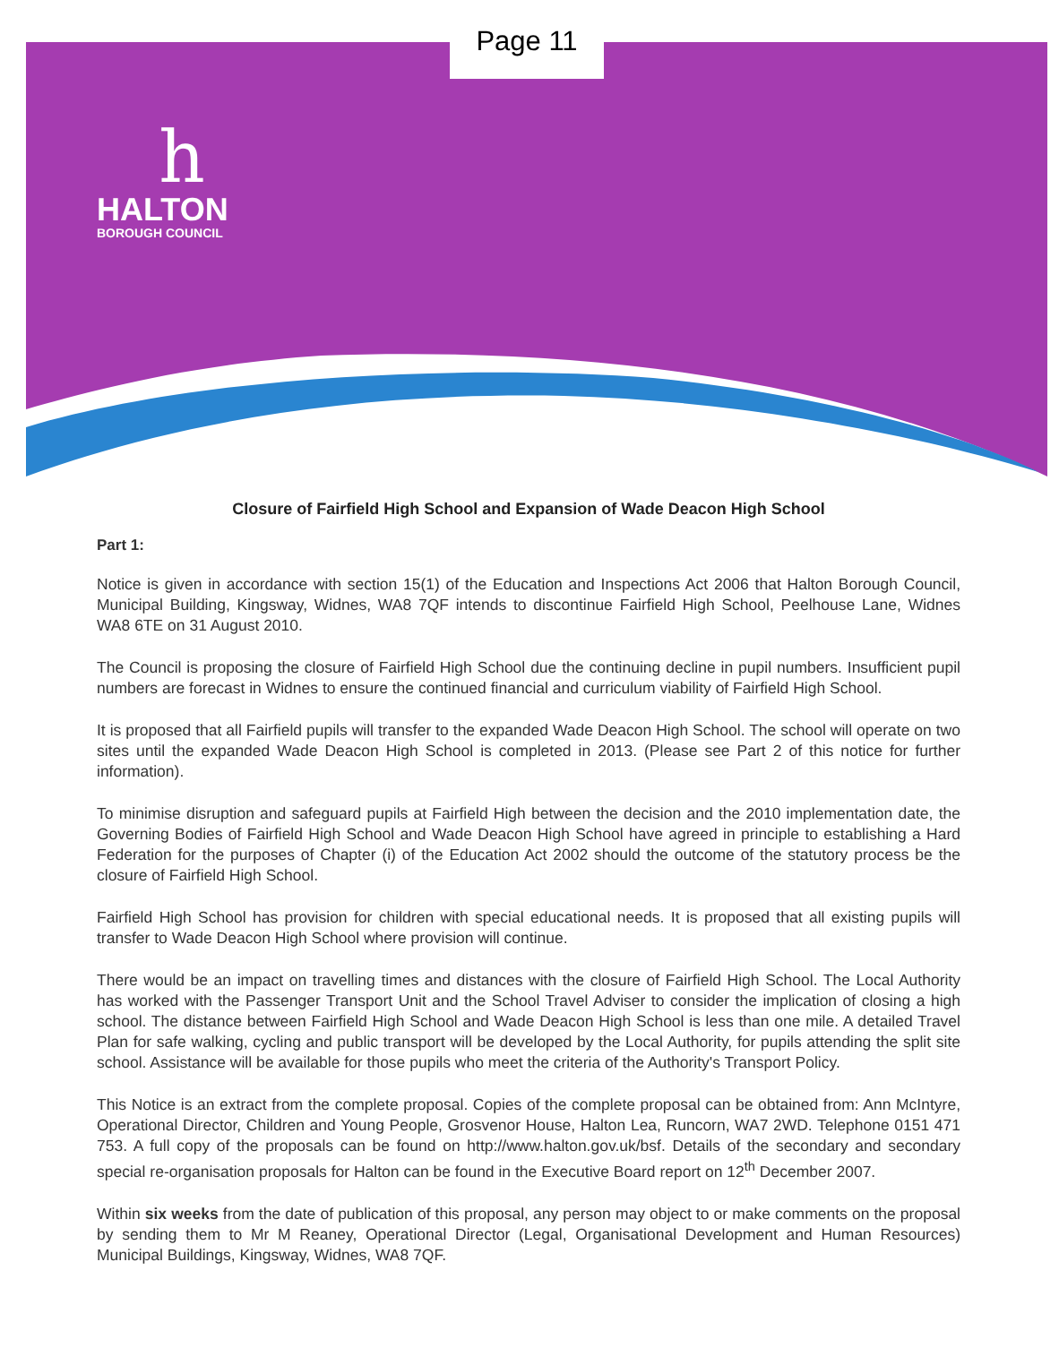Page 11
h
HALTON
BOROUGH COUNCIL
Closure of Fairfield High School and Expansion of Wade Deacon High School
Part 1:
Notice is given in accordance with section 15(1) of the Education and Inspections Act 2006 that Halton Borough Council, Municipal Building, Kingsway, Widnes, WA8 7QF intends to discontinue Fairfield High School, Peelhouse Lane, Widnes WA8 6TE on 31 August 2010.
The Council is proposing the closure of Fairfield High School due the continuing decline in pupil numbers. Insufficient pupil numbers are forecast in Widnes to ensure the continued financial and curriculum viability of Fairfield High School.
It is proposed that all Fairfield pupils will transfer to the expanded Wade Deacon High School. The school will operate on two sites until the expanded Wade Deacon High School is completed in 2013. (Please see Part 2 of this notice for further information).
To minimise disruption and safeguard pupils at Fairfield High between the decision and the 2010 implementation date, the Governing Bodies of Fairfield High School and Wade Deacon High School have agreed in principle to establishing a Hard Federation for the purposes of Chapter (i) of the Education Act 2002 should the outcome of the statutory process be the closure of Fairfield High School.
Fairfield High School has provision for children with special educational needs. It is proposed that all existing pupils will transfer to Wade Deacon High School where provision will continue.
There would be an impact on travelling times and distances with the closure of Fairfield High School. The Local Authority has worked with the Passenger Transport Unit and the School Travel Adviser to consider the implication of closing a high school. The distance between Fairfield High School and Wade Deacon High School is less than one mile. A detailed Travel Plan for safe walking, cycling and public transport will be developed by the Local Authority, for pupils attending the split site school. Assistance will be available for those pupils who meet the criteria of the Authority's Transport Policy.
This Notice is an extract from the complete proposal. Copies of the complete proposal can be obtained from: Ann McIntyre, Operational Director, Children and Young People, Grosvenor House, Halton Lea, Runcorn, WA7 2WD. Telephone 0151 471 753. A full copy of the proposals can be found on http://www.halton.gov.uk/bsf. Details of the secondary and secondary special re-organisation proposals for Halton can be found in the Executive Board report on 12<sup>th</sup> December 2007.
Within six weeks from the date of publication of this proposal, any person may object to or make comments on the proposal by sending them to Mr M Reaney, Operational Director (Legal, Organisational Development and Human Resources) Municipal Buildings, Kingsway, Widnes, WA8 7QF.